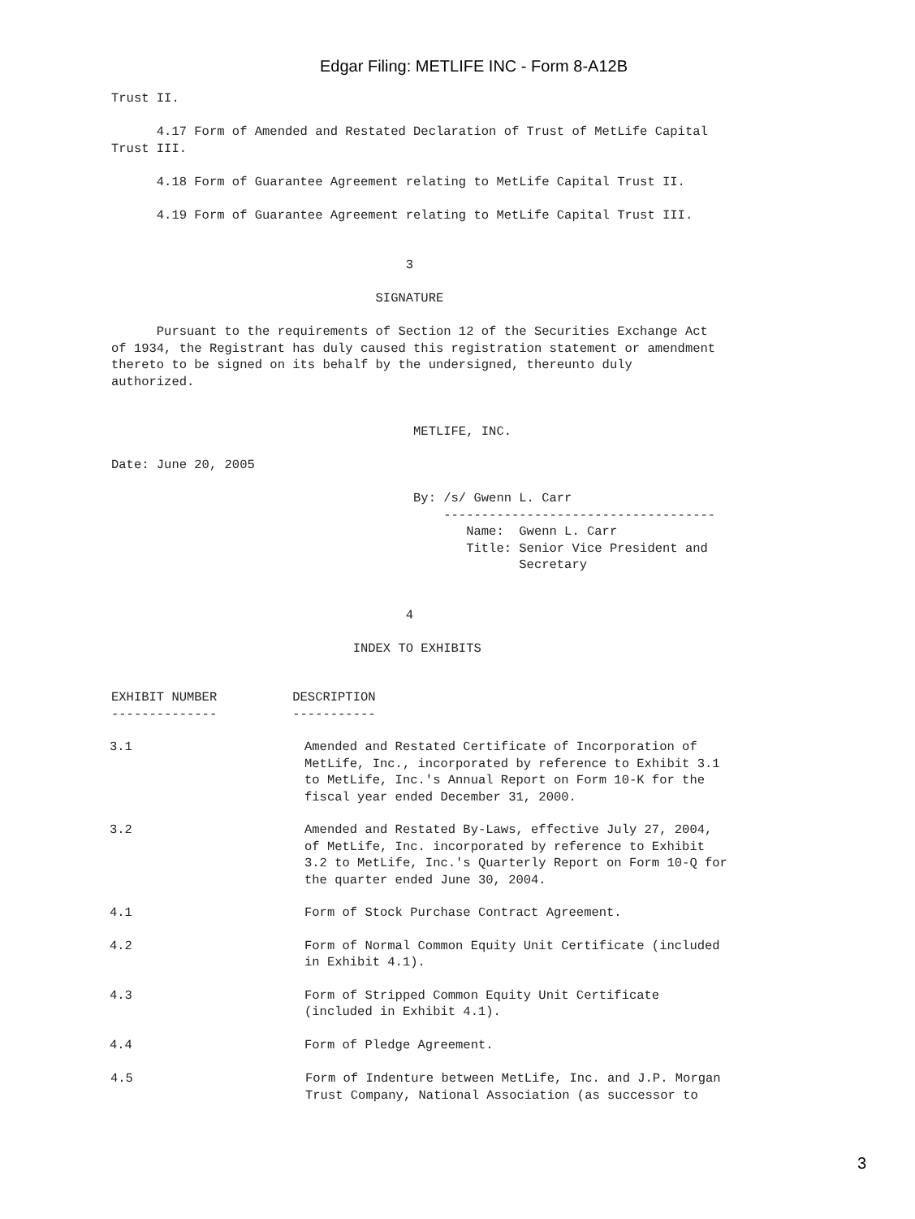Edgar Filing: METLIFE INC - Form 8-A12B
Trust II.

      4.17 Form of Amended and Restated Declaration of Trust of MetLife Capital
Trust III.

      4.18 Form of Guarantee Agreement relating to MetLife Capital Trust II.

      4.19 Form of Guarantee Agreement relating to MetLife Capital Trust III.


                                       3

                                   SIGNATURE

      Pursuant to the requirements of Section 12 of the Securities Exchange Act
of 1934, the Registrant has duly caused this registration statement or amendment
thereto to be signed on its behalf by the undersigned, thereunto duly
authorized.


                                        METLIFE, INC.

Date: June 20, 2005

                                        By: /s/ Gwenn L. Carr
                                            ------------------------------------
                                               Name:  Gwenn L. Carr
                                               Title: Senior Vice President and
                                                      Secretary


                                       4

                                INDEX TO EXHIBITS
EXHIBIT NUMBER          DESCRIPTION
--------------          -----------
| 3.1 | Amended and Restated Certificate of Incorporation of MetLife, Inc., incorporated by reference to Exhibit 3.1 to MetLife, Inc.'s Annual Report on Form 10-K for the fiscal year ended December 31, 2000. |
| 3.2 | Amended and Restated By-Laws, effective July 27, 2004, of MetLife, Inc. incorporated by reference to Exhibit 3.2 to MetLife, Inc.'s Quarterly Report on Form 10-Q for the quarter ended June 30, 2004. |
| 4.1 | Form of Stock Purchase Contract Agreement. |
| 4.2 | Form of Normal Common Equity Unit Certificate (included in Exhibit 4.1). |
| 4.3 | Form of Stripped Common Equity Unit Certificate (included in Exhibit 4.1). |
| 4.4 | Form of Pledge Agreement. |
| 4.5 | Form of Indenture between MetLife, Inc. and J.P. Morgan Trust Company, National Association (as successor to |
3